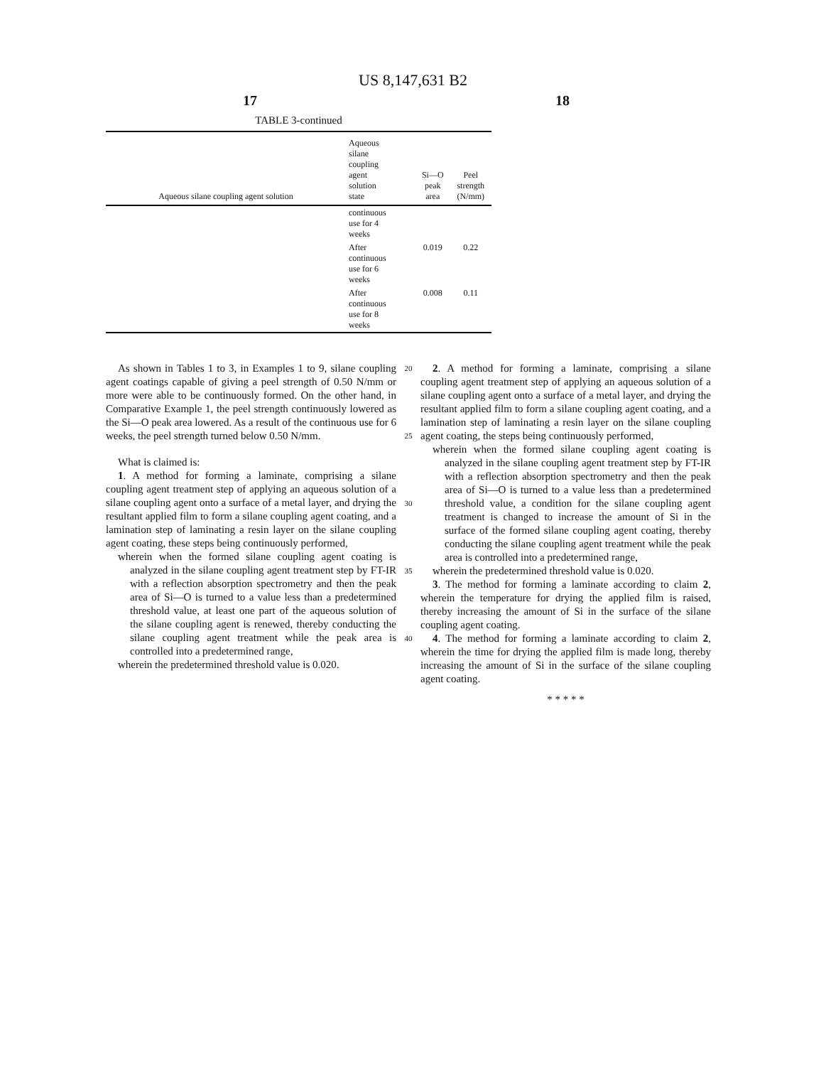US 8,147,631 B2
17 18
TABLE 3-continued
| Aqueous silane coupling agent solution | Aqueous silane coupling agent solution state | Si—O peak area | Peel strength (N/mm) |
| --- | --- | --- | --- |
| | continuous use for 4 weeks | | |
| | After continuous use for 6 weeks | 0.019 | 0.22 |
| | After continuous use for 8 weeks | 0.008 | 0.11 |
As shown in Tables 1 to 3, in Examples 1 to 9, silane coupling agent coatings capable of giving a peel strength of 0.50 N/mm or more were able to be continuously formed. On the other hand, in Comparative Example 1, the peel strength continuously lowered as the Si—O peak area lowered. As a result of the continuous use for 6 weeks, the peel strength turned below 0.50 N/mm.
What is claimed is:
1. A method for forming a laminate, comprising a silane coupling agent treatment step of applying an aqueous solution of a silane coupling agent onto a surface of a metal layer, and drying the resultant applied film to form a silane coupling agent coating, and a lamination step of laminating a resin layer on the silane coupling agent coating, these steps being continuously performed,
wherein when the formed silane coupling agent coating is analyzed in the silane coupling agent treatment step by FT-IR with a reflection absorption spectrometry and then the peak area of Si—O is turned to a value less than a predetermined threshold value, at least one part of the aqueous solution of the silane coupling agent is renewed, thereby conducting the silane coupling agent treatment while the peak area is controlled into a predetermined range,
wherein the predetermined threshold value is 0.020.
20
25
30
35
40
2. A method for forming a laminate, comprising a silane coupling agent treatment step of applying an aqueous solution of a silane coupling agent onto a surface of a metal layer, and drying the resultant applied film to form a silane coupling agent coating, and a lamination step of laminating a resin layer on the silane coupling agent coating, the steps being continuously performed,
wherein when the formed silane coupling agent coating is analyzed in the silane coupling agent treatment step by FT-IR with a reflection absorption spectrometry and then the peak area of Si—O is turned to a value less than a predetermined threshold value, a condition for the silane coupling agent treatment is changed to increase the amount of Si in the surface of the formed silane coupling agent coating, thereby conducting the silane coupling agent treatment while the peak area is controlled into a predetermined range,
wherein the predetermined threshold value is 0.020.
3. The method for forming a laminate according to claim 2, wherein the temperature for drying the applied film is raised, thereby increasing the amount of Si in the surface of the silane coupling agent coating.
4. The method for forming a laminate according to claim 2, wherein the time for drying the applied film is made long, thereby increasing the amount of Si in the surface of the silane coupling agent coating.
* * * * *